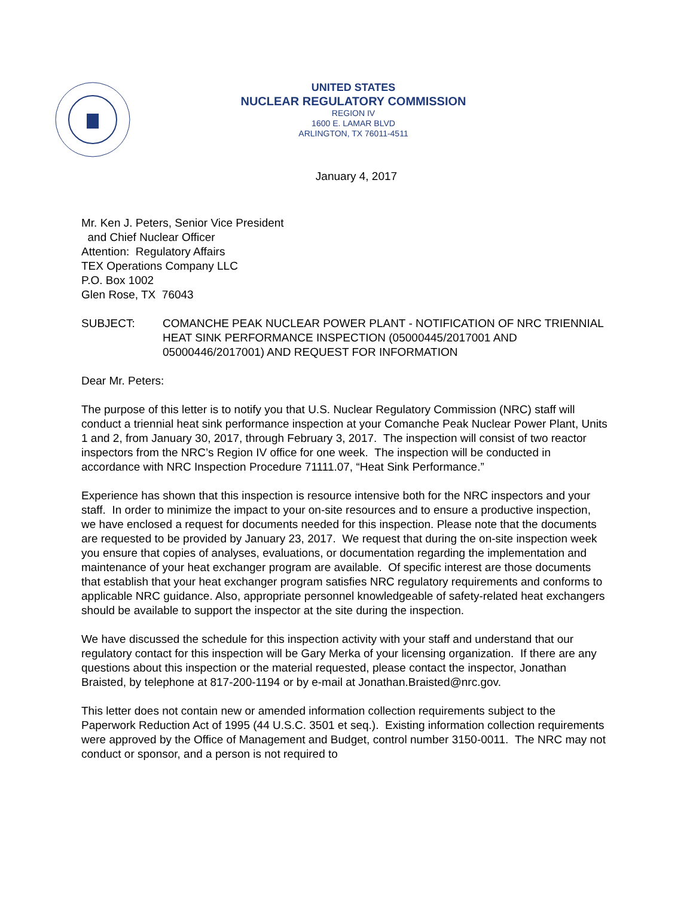UNITED STATES
NUCLEAR REGULATORY COMMISSION
REGION IV
1600 E. LAMAR BLVD
ARLINGTON, TX 76011-4511
January 4, 2017
Mr. Ken J. Peters, Senior Vice President
and Chief Nuclear Officer
Attention: Regulatory Affairs
TEX Operations Company LLC
P.O. Box 1002
Glen Rose, TX 76043
SUBJECT: COMANCHE PEAK NUCLEAR POWER PLANT - NOTIFICATION OF NRC TRIENNIAL HEAT SINK PERFORMANCE INSPECTION (05000445/2017001 AND 05000446/2017001) AND REQUEST FOR INFORMATION
Dear Mr. Peters:
The purpose of this letter is to notify you that U.S. Nuclear Regulatory Commission (NRC) staff will conduct a triennial heat sink performance inspection at your Comanche Peak Nuclear Power Plant, Units 1 and 2, from January 30, 2017, through February 3, 2017. The inspection will consist of two reactor inspectors from the NRC’s Region IV office for one week. The inspection will be conducted in accordance with NRC Inspection Procedure 71111.07, “Heat Sink Performance.”
Experience has shown that this inspection is resource intensive both for the NRC inspectors and your staff. In order to minimize the impact to your on-site resources and to ensure a productive inspection, we have enclosed a request for documents needed for this inspection. Please note that the documents are requested to be provided by January 23, 2017. We request that during the on-site inspection week you ensure that copies of analyses, evaluations, or documentation regarding the implementation and maintenance of your heat exchanger program are available. Of specific interest are those documents that establish that your heat exchanger program satisfies NRC regulatory requirements and conforms to applicable NRC guidance. Also, appropriate personnel knowledgeable of safety-related heat exchangers should be available to support the inspector at the site during the inspection.
We have discussed the schedule for this inspection activity with your staff and understand that our regulatory contact for this inspection will be Gary Merka of your licensing organization. If there are any questions about this inspection or the material requested, please contact the inspector, Jonathan Braisted, by telephone at 817-200-1194 or by e-mail at Jonathan.Braisted@nrc.gov.
This letter does not contain new or amended information collection requirements subject to the Paperwork Reduction Act of 1995 (44 U.S.C. 3501 et seq.). Existing information collection requirements were approved by the Office of Management and Budget, control number 3150-0011. The NRC may not conduct or sponsor, and a person is not required to